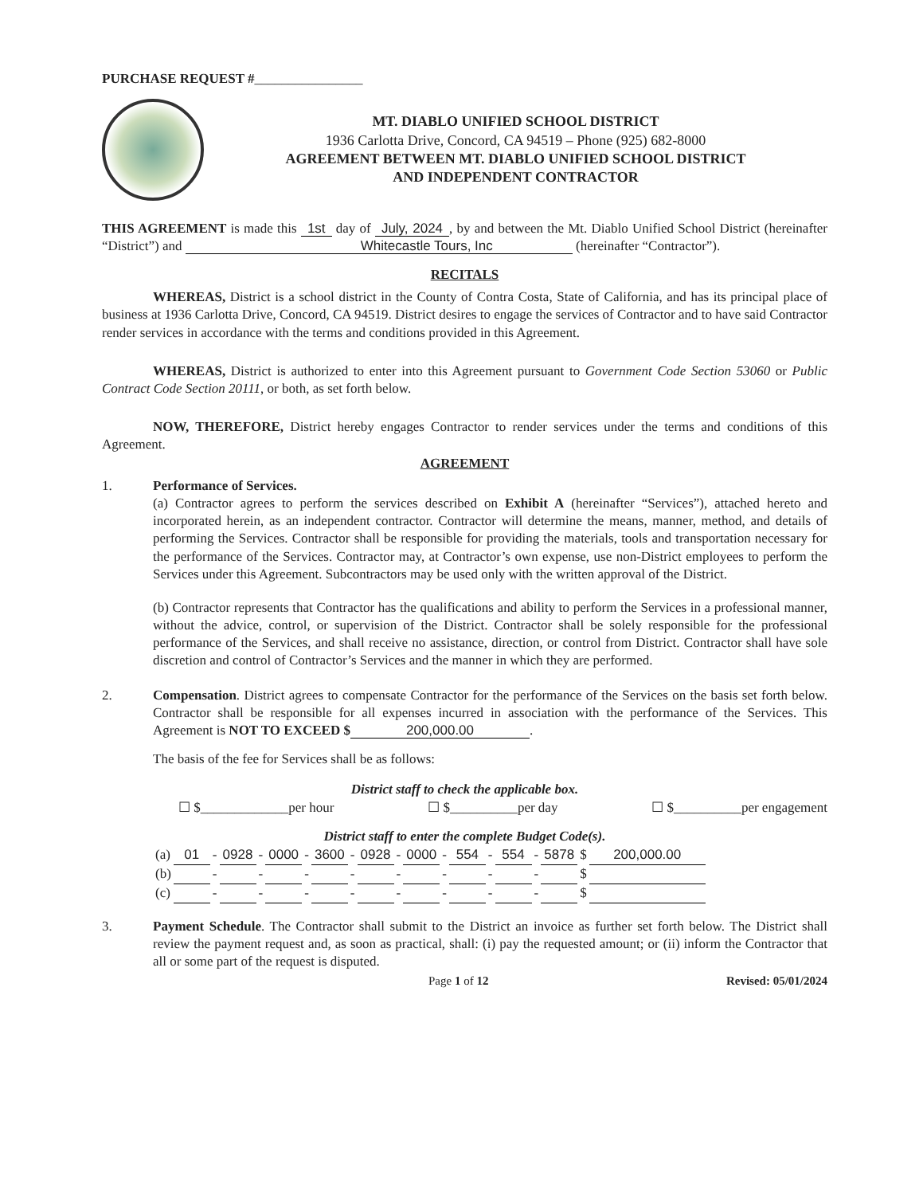PURCHASE REQUEST #________________
MT. DIABLO UNIFIED SCHOOL DISTRICT
1936 Carlotta Drive, Concord, CA 94519 – Phone (925) 682-8000
AGREEMENT BETWEEN MT. DIABLO UNIFIED SCHOOL DISTRICT
AND INDEPENDENT CONTRACTOR
THIS AGREEMENT is made this 1st day of July, 2024, by and between the Mt. Diablo Unified School District (hereinafter “District”) and Whitecastle Tours, Inc (hereinafter “Contractor”).
RECITALS
WHEREAS, District is a school district in the County of Contra Costa, State of California, and has its principal place of business at 1936 Carlotta Drive, Concord, CA 94519. District desires to engage the services of Contractor and to have said Contractor render services in accordance with the terms and conditions provided in this Agreement.
WHEREAS, District is authorized to enter into this Agreement pursuant to Government Code Section 53060 or Public Contract Code Section 20111, or both, as set forth below.
NOW, THEREFORE, District hereby engages Contractor to render services under the terms and conditions of this Agreement.
AGREEMENT
1. Performance of Services.
(a) Contractor agrees to perform the services described on Exhibit A (hereinafter “Services”), attached hereto and incorporated herein, as an independent contractor. Contractor will determine the means, manner, method, and details of performing the Services. Contractor shall be responsible for providing the materials, tools and transportation necessary for the performance of the Services. Contractor may, at Contractor’s own expense, use non-District employees to perform the Services under this Agreement. Subcontractors may be used only with the written approval of the District.
(b) Contractor represents that Contractor has the qualifications and ability to perform the Services in a professional manner, without the advice, control, or supervision of the District. Contractor shall be solely responsible for the professional performance of the Services, and shall receive no assistance, direction, or control from District. Contractor shall have sole discretion and control of Contractor’s Services and the manner in which they are performed.
2. Compensation. District agrees to compensate Contractor for the performance of the Services on the basis set forth below. Contractor shall be responsible for all expenses incurred in association with the performance of the Services. This Agreement is NOT TO EXCEED $ 200,000.00.
The basis of the fee for Services shall be as follows:
District staff to check the applicable box.
☐ $_____________per hour ☐ $__________per day ☐ $__________per engagement
District staff to enter the complete Budget Code(s).
| (a) | 01 | - | 0928 | - | 0000 | - | 3600 | - | 0928 | - | 0000 | - | 554 | - | 554 | - | 5878 | $ | 200,000.00 |
| (b) | | - | | - | | - | | - | | - | | - | | - | | - | | $ | |
| (c) | | - | | - | | - | | - | | - | | - | | - | | - | | $ | |
3. Payment Schedule. The Contractor shall submit to the District an invoice as further set forth below. The District shall review the payment request and, as soon as practical, shall: (i) pay the requested amount; or (ii) inform the Contractor that all or some part of the request is disputed.
Page 1 of 12 Revised: 05/01/2024